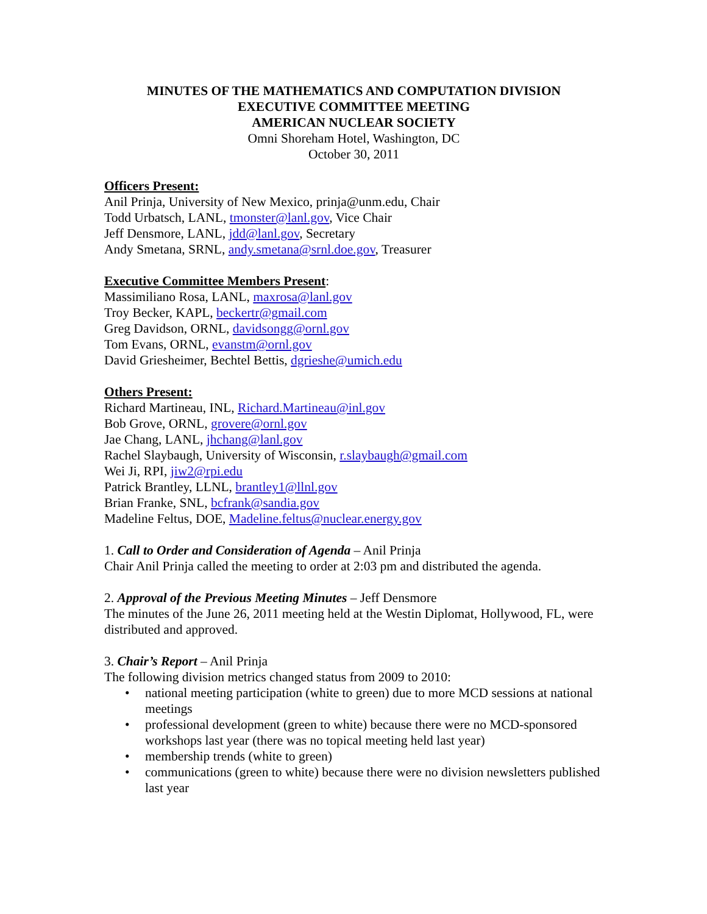MINUTES OF THE MATHEMATICS AND COMPUTATION DIVISION
EXECUTIVE COMMITTEE MEETING
AMERICAN NUCLEAR SOCIETY
Omni Shoreham Hotel, Washington, DC
October 30, 2011
Officers Present:
Anil Prinja, University of New Mexico, prinja@unm.edu, Chair
Todd Urbatsch, LANL, tmonster@lanl.gov, Vice Chair
Jeff Densmore, LANL, jdd@lanl.gov, Secretary
Andy Smetana, SRNL, andy.smetana@srnl.doe.gov, Treasurer
Executive Committee Members Present:
Massimiliano Rosa, LANL, maxrosa@lanl.gov
Troy Becker, KAPL, beckertr@gmail.com
Greg Davidson, ORNL, davidsongg@ornl.gov
Tom Evans, ORNL, evanstm@ornl.gov
David Griesheimer, Bechtel Bettis, dgrieshe@umich.edu
Others Present:
Richard Martineau, INL, Richard.Martineau@inl.gov
Bob Grove, ORNL, grovere@ornl.gov
Jae Chang, LANL, jhchang@lanl.gov
Rachel Slaybaugh, University of Wisconsin, r.slaybaugh@gmail.com
Wei Ji, RPI, jiw2@rpi.edu
Patrick Brantley, LLNL, brantley1@llnl.gov
Brian Franke, SNL, bcfrank@sandia.gov
Madeline Feltus, DOE, Madeline.feltus@nuclear.energy.gov
1. Call to Order and Consideration of Agenda – Anil Prinja
Chair Anil Prinja called the meeting to order at 2:03 pm and distributed the agenda.
2. Approval of the Previous Meeting Minutes – Jeff Densmore
The minutes of the June 26, 2011 meeting held at the Westin Diplomat, Hollywood, FL, were distributed and approved.
3. Chair’s Report – Anil Prinja
The following division metrics changed status from 2009 to 2010:
• national meeting participation (white to green) due to more MCD sessions at national meetings
• professional development (green to white) because there were no MCD-sponsored workshops last year (there was no topical meeting held last year)
• membership trends (white to green)
• communications (green to white) because there were no division newsletters published last year